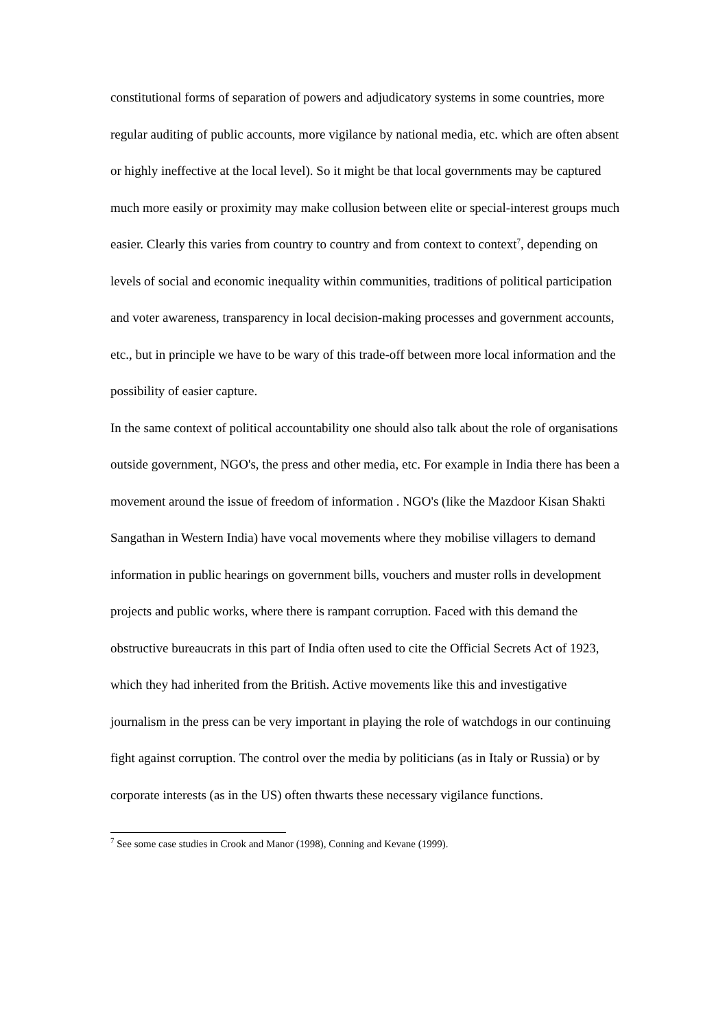constitutional forms of separation of powers and adjudicatory systems in some countries, more regular auditing of public accounts, more vigilance by national media, etc. which are often absent or highly ineffective at the local level). So it might be that local governments may be captured much more easily or proximity may make collusion between elite or special-interest groups much easier. Clearly this varies from country to country and from context to context<sup>7</sup>, depending on levels of social and economic inequality within communities, traditions of political participation and voter awareness, transparency in local decision-making processes and government accounts, etc., but in principle we have to be wary of this trade-off between more local information and the possibility of easier capture.
In the same context of political accountability one should also talk about the role of organisations outside government, NGO's, the press and other media, etc. For example in India there has been a movement around the issue of freedom of information . NGO's (like the Mazdoor Kisan Shakti Sangathan in Western India) have vocal movements where they mobilise villagers to demand information in public hearings on government bills, vouchers and muster rolls in development projects and public works, where there is rampant corruption. Faced with this demand the obstructive bureaucrats in this part of India often used to cite the Official Secrets Act of 1923, which they had inherited from the British. Active movements like this and investigative journalism in the press can be very important in playing the role of watchdogs in our continuing fight against corruption. The control over the media by politicians (as in Italy or Russia) or by corporate interests (as in the US) often thwarts these necessary vigilance functions.
<sup>7</sup> See some case studies in Crook and Manor (1998), Conning and Kevane (1999).